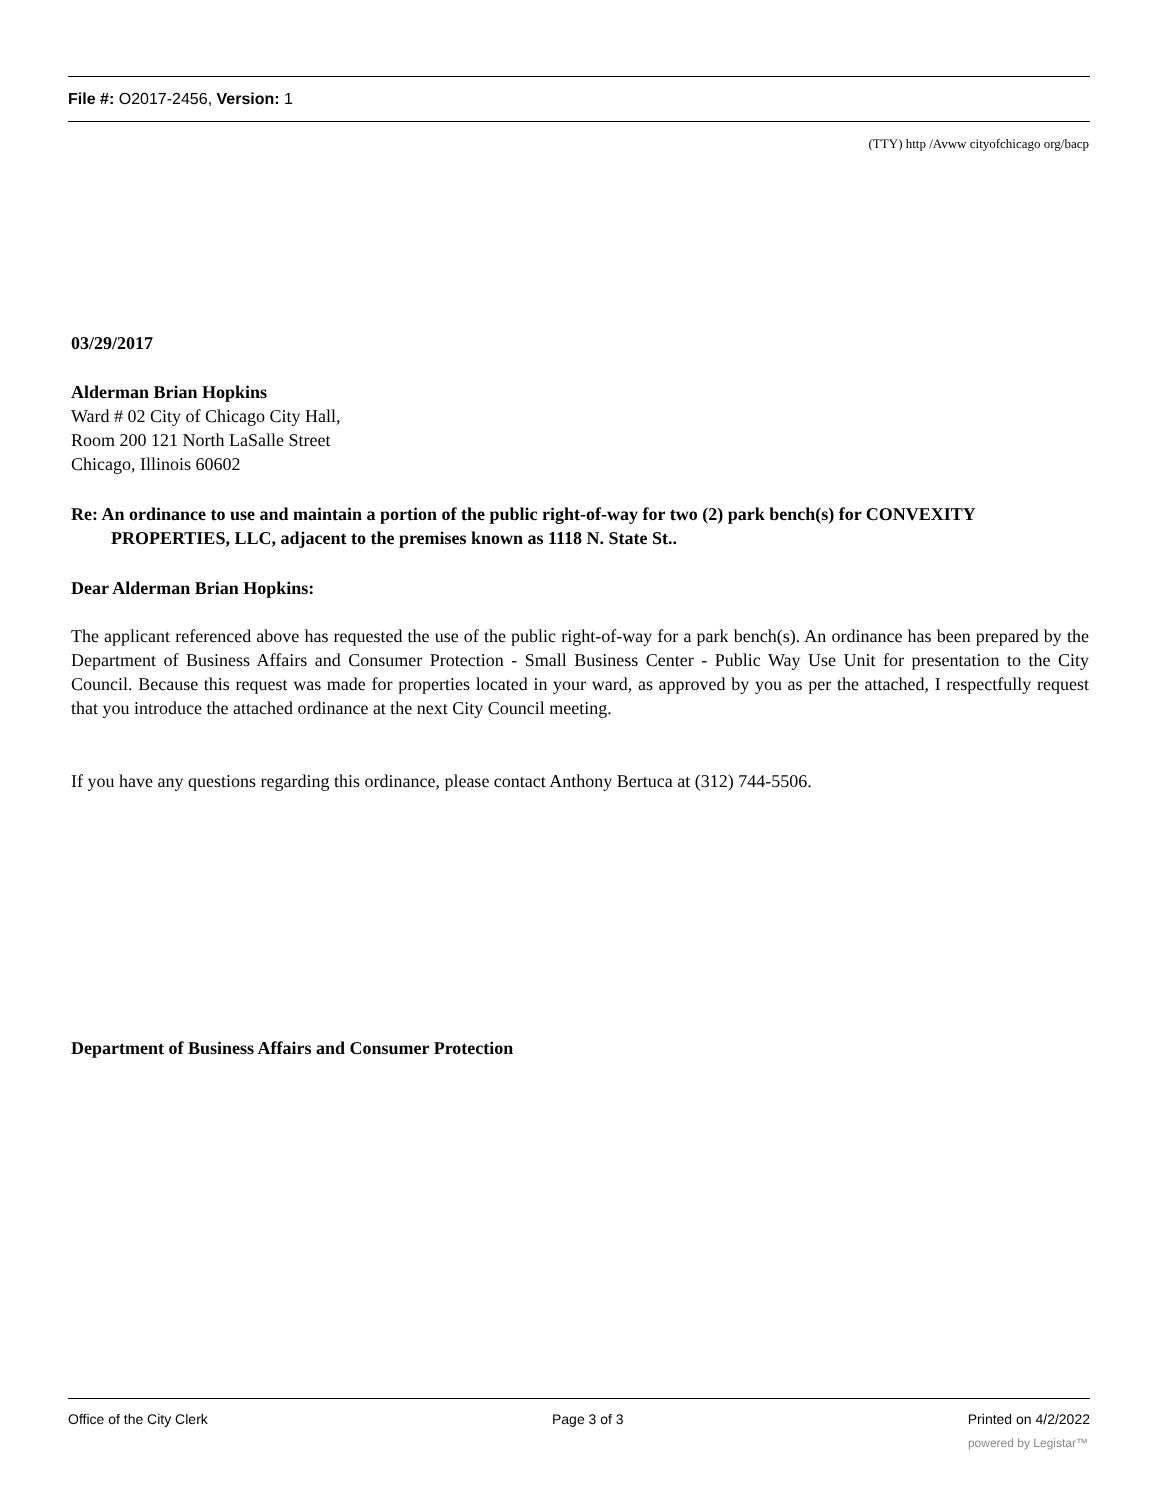File #: O2017-2456, Version: 1
(TTY) http /Avww cityofchicago org/bacp
03/29/2017
Alderman Brian Hopkins
Ward # 02 City of Chicago City Hall,
Room 200 121 North LaSalle Street
Chicago, Illinois 60602
Re: An ordinance to use and maintain a portion of the public right-of-way for two (2) park bench(s) for CONVEXITY PROPERTIES, LLC, adjacent to the premises known as 1118 N. State St..
Dear Alderman Brian Hopkins:
The applicant referenced above has requested the use of the public right-of-way for a park bench(s). An ordinance has been prepared by the Department of Business Affairs and Consumer Protection - Small Business Center - Public Way Use Unit for presentation to the City Council. Because this request was made for properties located in your ward, as approved by you as per the attached, I respectfully request that you introduce the attached ordinance at the next City Council meeting.
If you have any questions regarding this ordinance, please contact Anthony Bertuca at (312) 744-5506.
Department of Business Affairs and Consumer Protection
Office of the City Clerk Page 3 of 3 Printed on 4/2/2022
powered by Legistar™